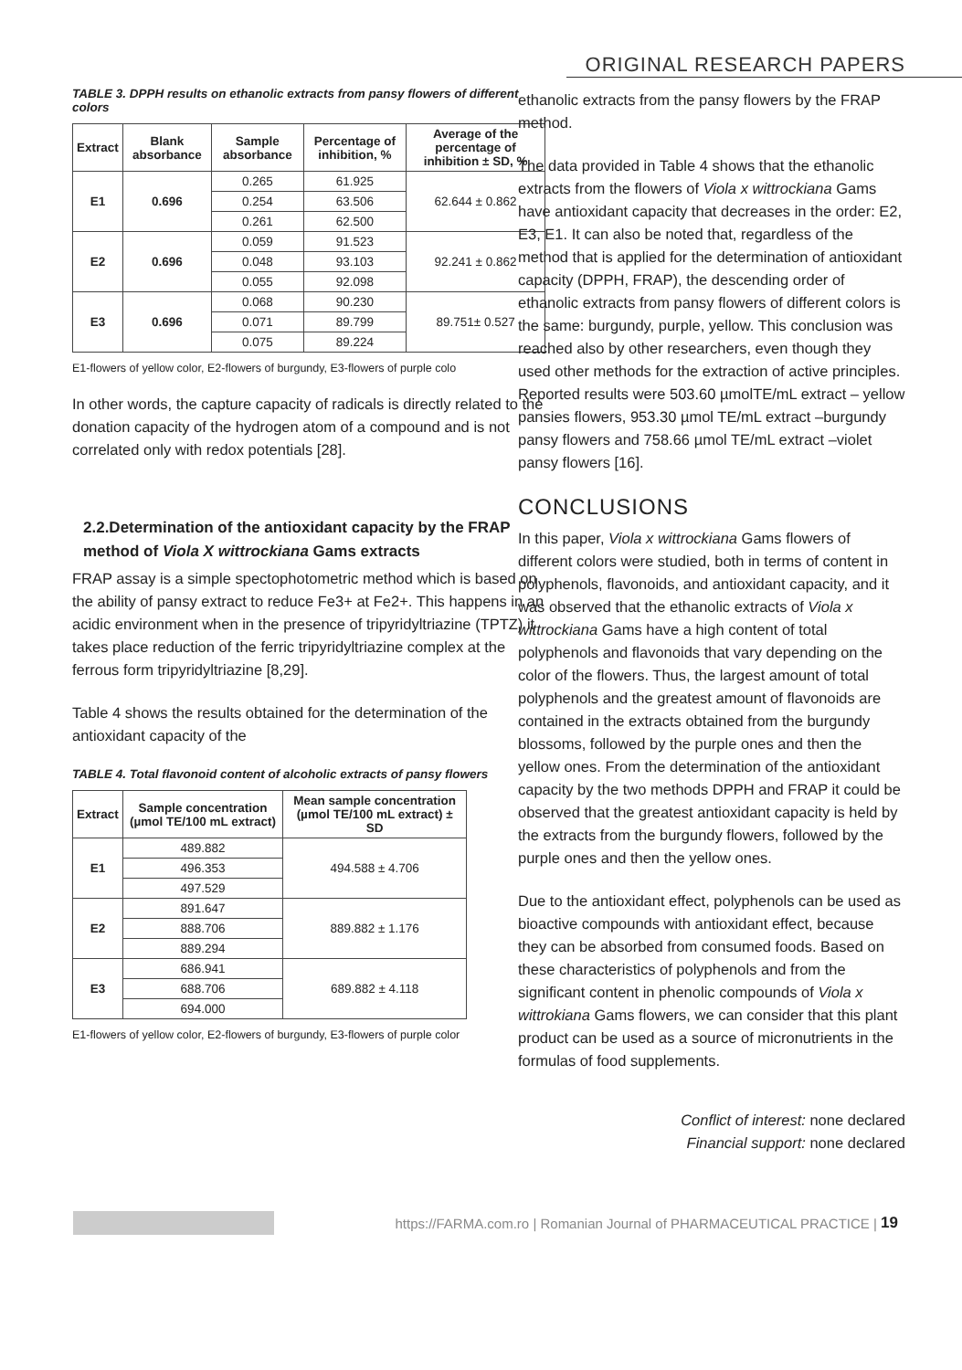ORIGINAL RESEARCH PAPERS
TABLE 3. DPPH results on ethanolic extracts from pansy flowers of different colors
| Extract | Blank absorbance | Sample absorbance | Percentage of inhibition, % | Average of the percentage of inhibition ± SD, % |
| --- | --- | --- | --- | --- |
| E1 | 0.696 | 0.265 | 61.925 | 62.644 ± 0.862 |
| | | 0.254 | 63.506 | |
| | | 0.261 | 62.500 | |
| E2 | 0.696 | 0.059 | 91.523 | 92.241 ± 0.862 |
| | | 0.048 | 93.103 | |
| | | 0.055 | 92.098 | |
| E3 | 0.696 | 0.068 | 90.230 | 89.751± 0.527 |
| | | 0.071 | 89.799 | |
| | | 0.075 | 89.224 | |
E1-flowers of yellow color, E2-flowers of burgundy, E3-flowers of purple colo
In other words, the capture capacity of radicals is directly related to the donation capacity of the hydrogen atom of a compound and is not correlated only with redox potentials [28].
2.2.Determination of the antioxidant capacity by the FRAP method of Viola X wittrockiana Gams extracts
FRAP assay is a simple spectophotometric method which is based on the ability of pansy extract to reduce Fe3+ at Fe2+. This happens in an acidic environment when in the presence of tripyridyltriazine (TPTZ) it takes place reduction of the ferric tripyridyltriazine complex at the ferrous form tripyridyltriazine [8,29].
Table 4 shows the results obtained for the determination of the antioxidant capacity of the
TABLE 4. Total flavonoid content of alcoholic extracts of pansy flowers
| Extract | Sample concentration (µmol TE/100 mL extract) | Mean sample concentration (µmol TE/100 mL extract) ± SD |
| --- | --- | --- |
| E1 | 489.882 | 494.588 ± 4.706 |
| | 496.353 | |
| | 497.529 | |
| E2 | 891.647 | 889.882 ± 1.176 |
| | 888.706 | |
| | 889.294 | |
| E3 | 686.941 | 689.882 ± 4.118 |
| | 688.706 | |
| | 694.000 | |
E1-flowers of yellow color, E2-flowers of burgundy, E3-flowers of purple color
ethanolic extracts from the pansy flowers by the FRAP method.
The data provided in Table 4 shows that the ethanolic extracts from the flowers of Viola x wittrockiana Gams have antioxidant capacity that decreases in the order: E2, E3, E1. It can also be noted that, regardless of the method that is applied for the determination of antioxidant capacity (DPPH, FRAP), the descending order of ethanolic extracts from pansy flowers of different colors is the same: burgundy, purple, yellow. This conclusion was reached also by other researchers, even though they used other methods for the extraction of active principles. Reported results were 503.60 µmolTE/mL extract – yellow pansies flowers, 953.30 µmol TE/mL extract –burgundy pansy flowers and 758.66 µmol TE/mL extract –violet pansy flowers [16].
CONCLUSIONS
In this paper, Viola x wittrockiana Gams flowers of different colors were studied, both in terms of content in polyphenols, flavonoids, and antioxidant capacity, and it was observed that the ethanolic extracts of Viola x wittrockiana Gams have a high content of total polyphenols and flavonoids that vary depending on the color of the flowers. Thus, the largest amount of total polyphenols and the greatest amount of flavonoids are contained in the extracts obtained from the burgundy blossoms, followed by the purple ones and then the yellow ones. From the determination of the antioxidant capacity by the two methods DPPH and FRAP it could be observed that the greatest antioxidant capacity is held by the extracts from the burgundy flowers, followed by the purple ones and then the yellow ones.
Due to the antioxidant effect, polyphenols can be used as bioactive compounds with antioxidant effect, because they can be absorbed from consumed foods. Based on these characteristics of polyphenols and from the significant content in phenolic compounds of Viola x wittrokiana Gams flowers, we can consider that this plant product can be used as a source of micronutrients in the formulas of food supplements.
Conflict of interest: none declared
Financial support: none declared
https://FARMA.com.ro | Romanian Journal of PHARMACEUTICAL PRACTICE | 19